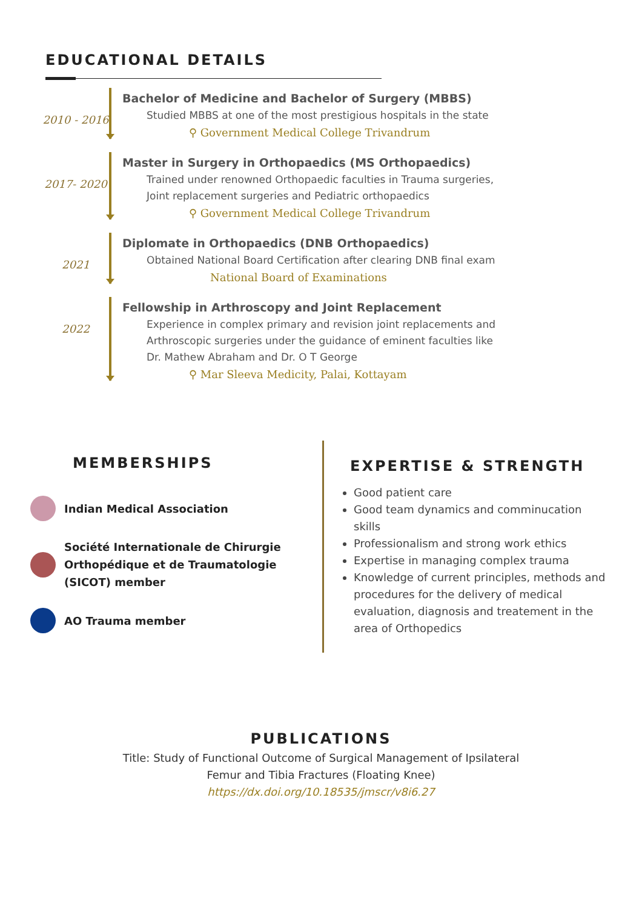EDUCATIONAL DETAILS
2010 - 2016
Bachelor of Medicine and Bachelor of Surgery (MBBS)
Studied MBBS at one of the most prestigious hospitals in the state
⚲ Government Medical College Trivandrum
2017- 2020
Master in Surgery in Orthopaedics (MS Orthopaedics)
Trained under renowned Orthopaedic faculties in Trauma surgeries,
Joint replacement surgeries and Pediatric orthopaedics
⚲ Government Medical College Trivandrum
2021
Diplomate in Orthopaedics (DNB Orthopaedics)
Obtained National Board Certification after clearing DNB final exam
National Board of Examinations
2022
Fellowship in Arthroscopy and Joint Replacement
Experience in complex primary and revision joint replacements and
Arthroscopic surgeries under the guidance of eminent faculties like
Dr. Mathew Abraham and Dr. O T George
⚲ Mar Sleeva Medicity, Palai, Kottayam
MEMBERSHIPS
Indian Medical Association
Société Internationale de Chirurgie Orthopédique et de Traumatologie (SICOT) member
AO Trauma member
EXPERTISE & STRENGTH
Good patient care
Good team dynamics and comminucation skills
Professionalism and strong work ethics
Expertise in managing complex trauma
Knowledge of current principles, methods and procedures for the delivery of medical evaluation, diagnosis and treatement in the area of Orthopedics
PUBLICATIONS
Title: Study of Functional Outcome of Surgical Management of Ipsilateral
Femur and Tibia Fractures (Floating Knee)
https://dx.doi.org/10.18535/jmscr/v8i6.27